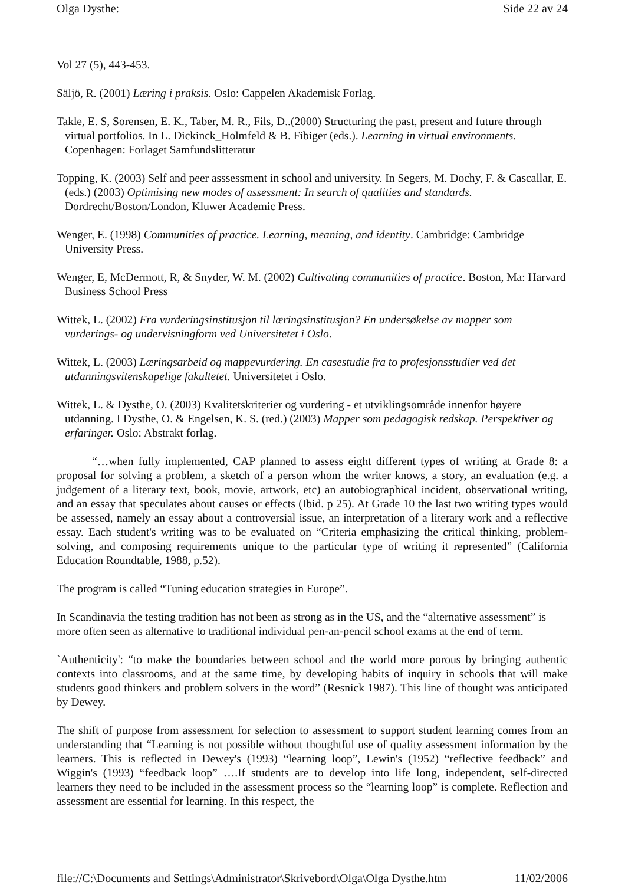Olga Dysthe: Side 22 av 24
Vol 27 (5), 443-453.
Säljö, R. (2001) Læring i praksis. Oslo: Cappelen Akademisk Forlag.
Takle, E. S, Sorensen, E. K., Taber, M. R., Fils, D..(2000) Structuring the past, present and future through virtual portfolios. In L. Dickinck_Holmfeld & B. Fibiger (eds.). Learning in virtual environments. Copenhagen: Forlaget Samfundslitteratur
Topping, K. (2003) Self and peer asssessment in school and university. In Segers, M. Dochy, F. & Cascallar, E. (eds.) (2003) Optimising new modes of assessment: In search of qualities and standards. Dordrecht/Boston/London, Kluwer Academic Press.
Wenger, E. (1998) Communities of practice. Learning, meaning, and identity. Cambridge: Cambridge University Press.
Wenger, E, McDermott, R, & Snyder, W. M. (2002) Cultivating communities of practice. Boston, Ma: Harvard Business School Press
Wittek, L. (2002) Fra vurderingsinstitusjon til læringsinstitusjon? En undersøkelse av mapper som vurderings- og undervisningform ved Universitetet i Oslo.
Wittek, L. (2003) Læringsarbeid og mappevurdering. En casestudie fra to profesjonsstudier ved det utdanningsvitenskapelige fakultetet. Universitetet i Oslo.
Wittek, L. & Dysthe, O. (2003) Kvalitetskriterier og vurdering - et utviklingsområde innenfor høyere utdanning. I Dysthe, O. & Engelsen, K. S. (red.) (2003) Mapper som pedagogisk redskap. Perspektiver og erfaringer. Oslo: Abstrakt forlag.
“…when fully implemented, CAP planned to assess eight different types of writing at Grade 8: a proposal for solving a problem, a sketch of a person whom the writer knows, a story, an evaluation (e.g. a judgement of a literary text, book, movie, artwork, etc) an autobiographical incident, observational writing, and an essay that speculates about causes or effects (Ibid. p 25). At Grade 10 the last two writing types would be assessed, namely an essay about a controversial issue, an interpretation of a literary work and a reflective essay. Each student's writing was to be evaluated on “Criteria emphasizing the critical thinking, problem-solving, and composing requirements unique to the particular type of writing it represented” (California Education Roundtable, 1988, p.52).
The program is called “Tuning education strategies in Europe”.
In Scandinavia the testing tradition has not been as strong as in the US, and the “alternative assessment” is more often seen as alternative to traditional individual pen-an-pencil school exams at the end of term.
`Authenticity': “to make the boundaries between school and the world more porous by bringing authentic contexts into classrooms, and at the same time, by developing habits of inquiry in schools that will make students good thinkers and problem solvers in the word” (Resnick 1987). This line of thought was anticipated by Dewey.
The shift of purpose from assessment for selection to assessment to support student learning comes from an understanding that “Learning is not possible without thoughtful use of quality assessment information by the learners. This is reflected in Dewey's (1993) “learning loop”, Lewin's (1952) “reflective feedback” and Wiggin's (1993) “feedback loop” ….If students are to develop into life long, independent, self-directed learners they need to be included in the assessment process so the “learning loop” is complete. Reflection and assessment are essential for learning. In this respect, the
file://C:\Documents and Settings\Administrator\Skrivebord\Olga\Olga Dysthe.htm 11/02/2006